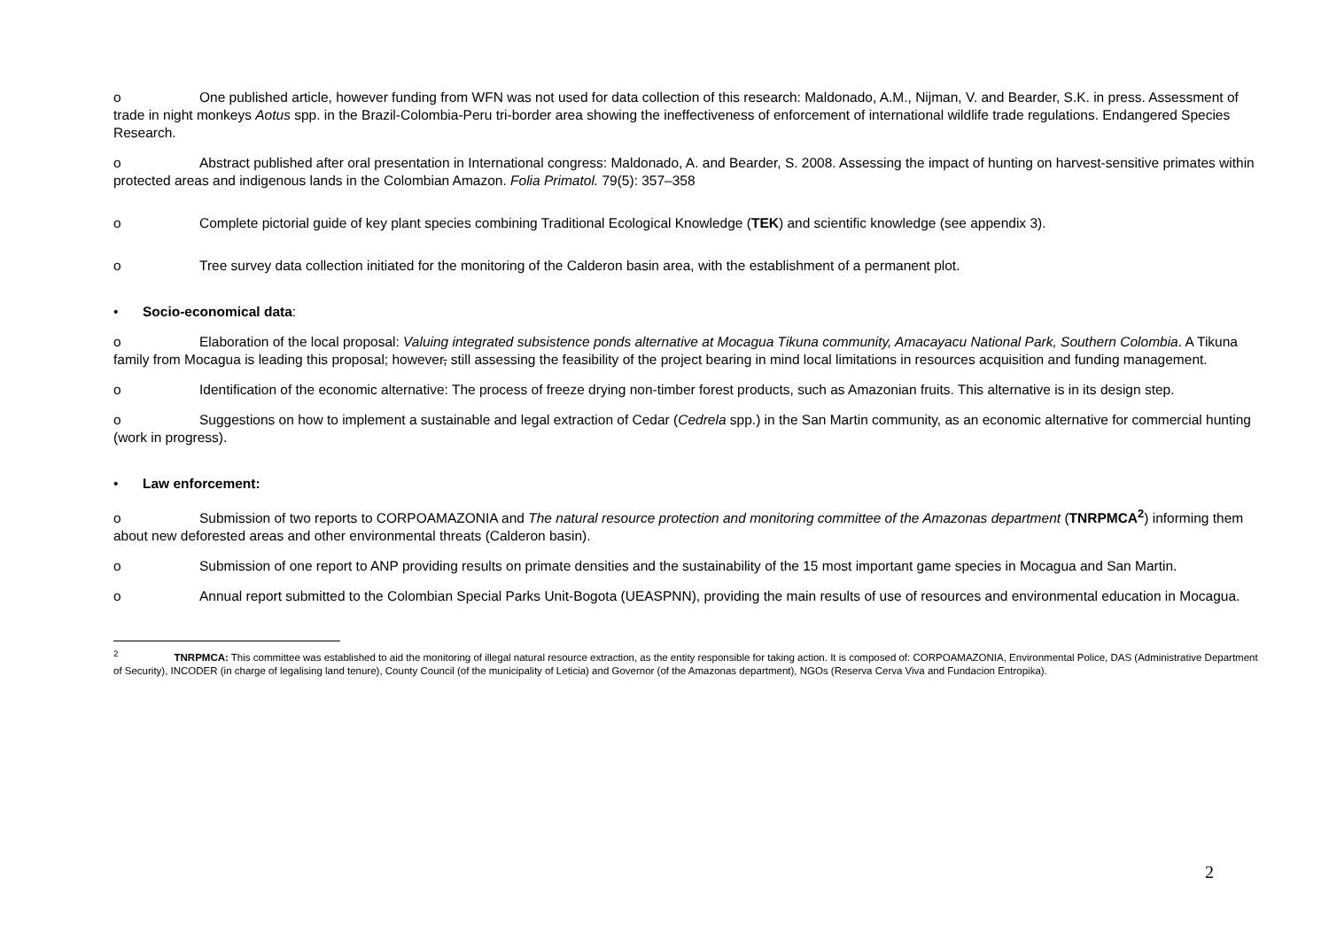o One published article, however funding from WFN was not used for data collection of this research: Maldonado, A.M., Nijman, V. and Bearder, S.K. in press. Assessment of trade in night monkeys Aotus spp. in the Brazil-Colombia-Peru tri-border area showing the ineffectiveness of enforcement of international wildlife trade regulations. Endangered Species Research.
o Abstract published after oral presentation in International congress: Maldonado, A. and Bearder, S. 2008. Assessing the impact of hunting on harvest-sensitive primates within protected areas and indigenous lands in the Colombian Amazon. Folia Primatol. 79(5): 357–358
o Complete pictorial guide of key plant species combining Traditional Ecological Knowledge (TEK) and scientific knowledge (see appendix 3).
o Tree survey data collection initiated for the monitoring of the Calderon basin area, with the establishment of a permanent plot.
• Socio-economical data:
o Elaboration of the local proposal: Valuing integrated subsistence ponds alternative at Mocagua Tikuna community, Amacayacu National Park, Southern Colombia. A Tikuna family from Mocagua is leading this proposal; however, still assessing the feasibility of the project bearing in mind local limitations in resources acquisition and funding management.
o Identification of the economic alternative: The process of freeze drying non-timber forest products, such as Amazonian fruits. This alternative is in its design step.
o Suggestions on how to implement a sustainable and legal extraction of Cedar (Cedrela spp.) in the San Martin community, as an economic alternative for commercial hunting (work in progress).
• Law enforcement:
o Submission of two reports to CORPOAMAZONIA and The natural resource protection and monitoring committee of the Amazonas department (TNRPMCA<sup>2</sup>) informing them about new deforested areas and other environmental threats (Calderon basin).
o Submission of one report to ANP providing results on primate densities and the sustainability of the 15 most important game species in Mocagua and San Martin.
o Annual report submitted to the Colombian Special Parks Unit-Bogota (UEASPNN), providing the main results of use of resources and environmental education in Mocagua.
<sup>2</sup> TNRPMCA: This committee was established to aid the monitoring of illegal natural resource extraction, as the entity responsible for taking action. It is composed of: CORPOAMAZONIA, Environmental Police, DAS (Administrative Department of Security), INCODER (in charge of legalising land tenure), County Council (of the municipality of Leticia) and Governor (of the Amazonas department), NGOs (Reserva Cerva Viva and Fundacion Entropika).
2